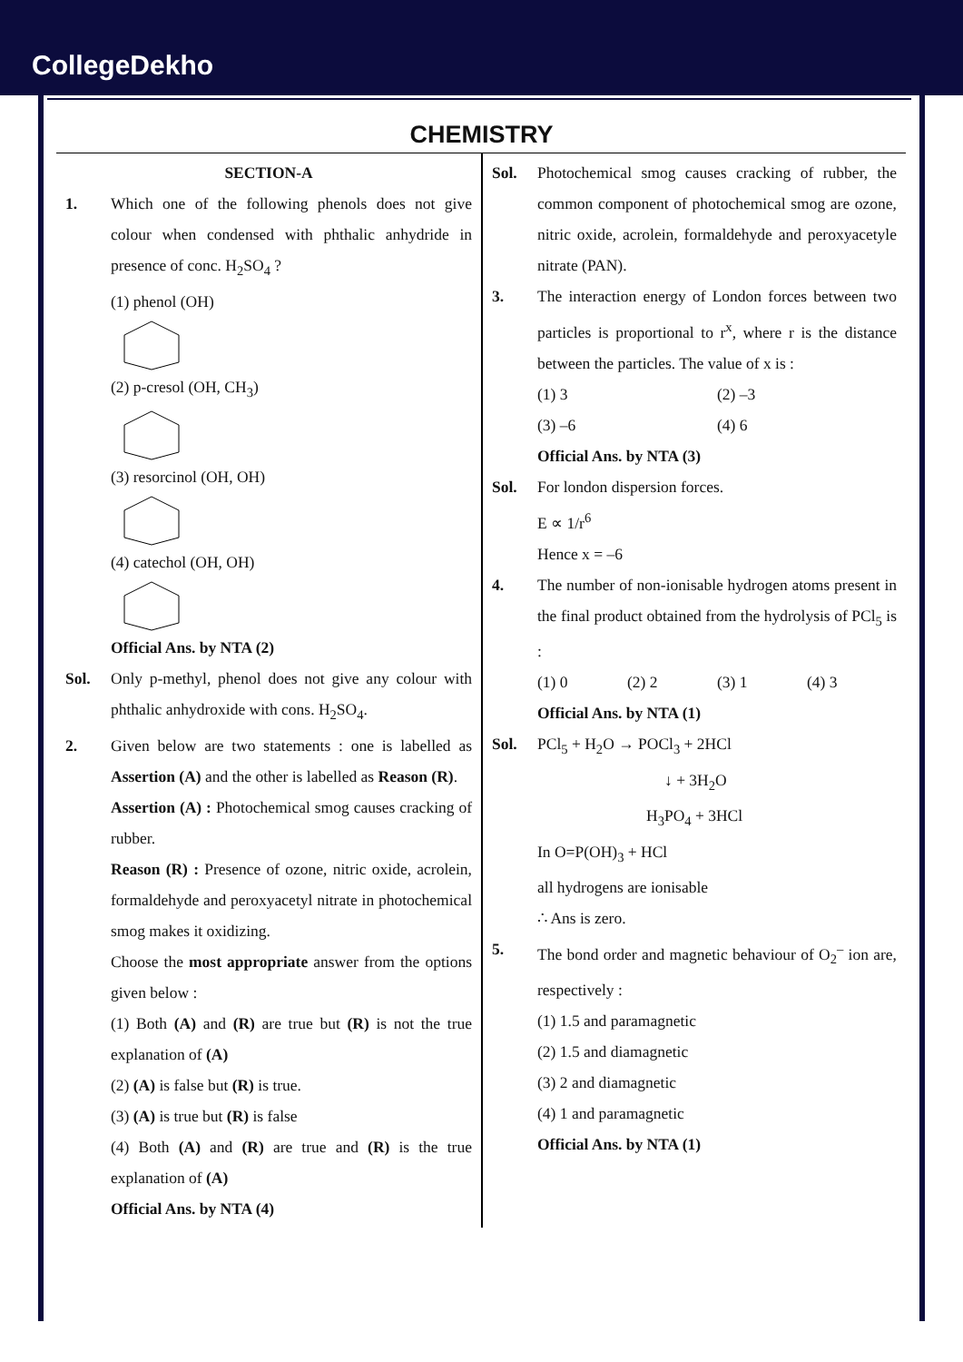CollegeDekho
CHEMISTRY
SECTION-A
1. Which one of the following phenols does not give colour when condensed with phthalic anhydride in presence of conc. H<sub>2</sub>SO<sub>4</sub> ?
(1) phenol (OH)
(2) p-cresol (OH, CH<sub>3</sub>)
(3) resorcinol (OH, OH)
(4) catechol (OH, OH)
Official Ans. by NTA (2)
Sol. Only p-methyl, phenol does not give any colour with phthalic anhydroxide with cons. H<sub>2</sub>SO<sub>4</sub>.
2. Given below are two statements : one is labelled as Assertion (A) and the other is labelled as Reason (R).
Assertion (A) : Photochemical smog causes cracking of rubber.
Reason (R) : Presence of ozone, nitric oxide, acrolein, formaldehyde and peroxyacetyl nitrate in photochemical smog makes it oxidizing.
Choose the most appropriate answer from the options given below :
(1) Both (A) and (R) are true but (R) is not the true explanation of (A)
(2) (A) is false but (R) is true.
(3) (A) is true but (R) is false
(4) Both (A) and (R) are true and (R) is the true explanation of (A)
Official Ans. by NTA (4)
Sol. Photochemical smog causes cracking of rubber, the common component of photochemical smog are ozone, nitric oxide, acrolein, formaldehyde and peroxyacetyle nitrate (PAN).
3. The interaction energy of London forces between two particles is proportional to r<sup>x</sup>, where r is the distance between the particles. The value of x is :
(1) 3 (2) –3
(3) –6 (4) 6
Official Ans. by NTA (3)
Sol. For london dispersion forces.
E ∝ 1/r<sup>6</sup>
Hence x = –6
4. The number of non-ionisable hydrogen atoms present in the final product obtained from the hydrolysis of PCl<sub>5</sub> is :
(1) 0 (2) 2 (3) 1 (4) 3
Official Ans. by NTA (1)
Sol. PCl<sub>5</sub> + H<sub>2</sub>O → POCl<sub>3</sub> + 2HCl
↓ + 3H<sub>2</sub>O
H<sub>3</sub>PO<sub>4</sub> + 3HCl
In O=P(OH)<sub>3</sub> + HCl
all hydrogens are ionisable
∴ Ans is zero.
5. The bond order and magnetic behaviour of O<sub>2</sub><sup>–</sup> ion are, respectively :
(1) 1.5 and paramagnetic
(2) 1.5 and diamagnetic
(3) 2 and diamagnetic
(4) 1 and paramagnetic
Official Ans. by NTA (1)